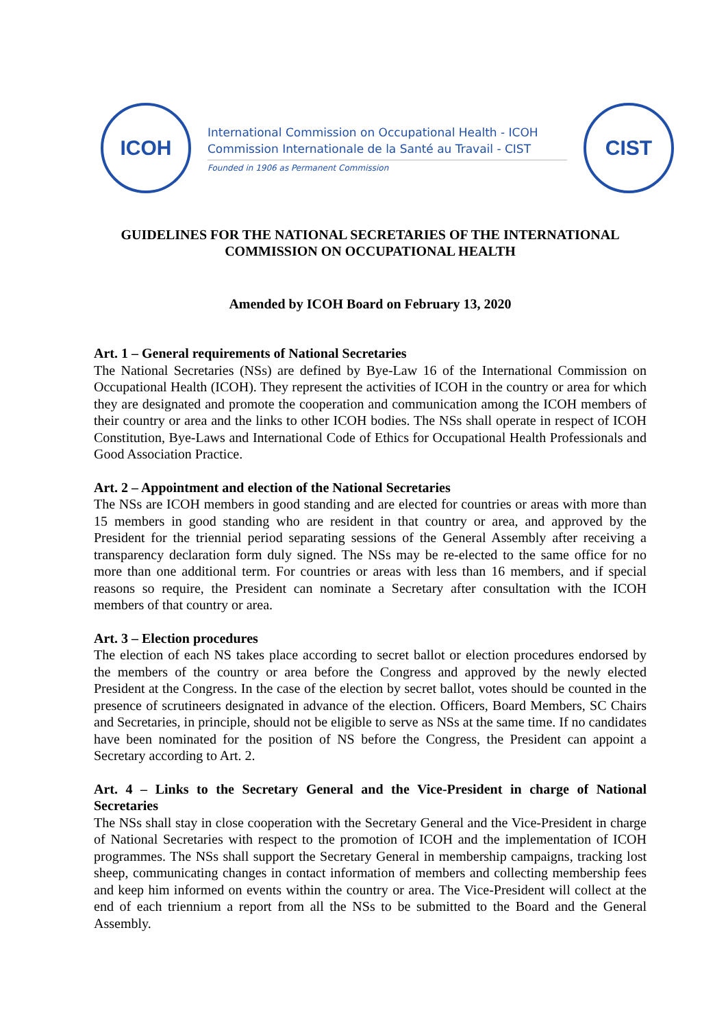ICOH
International Commission on Occupational Health - ICOH
Commission Internationale de la Santé au Travail - CIST
Founded in 1906 as Permanent Commission
CIST
GUIDELINES FOR THE NATIONAL SECRETARIES OF THE INTERNATIONAL COMMISSION ON OCCUPATIONAL HEALTH
Amended by ICOH Board on February 13, 2020
Art. 1 – General requirements of National Secretaries
The National Secretaries (NSs) are defined by Bye-Law 16 of the International Commission on Occupational Health (ICOH). They represent the activities of ICOH in the country or area for which they are designated and promote the cooperation and communication among the ICOH members of their country or area and the links to other ICOH bodies. The NSs shall operate in respect of ICOH Constitution, Bye-Laws and International Code of Ethics for Occupational Health Professionals and Good Association Practice.
Art. 2 – Appointment and election of the National Secretaries
The NSs are ICOH members in good standing and are elected for countries or areas with more than 15 members in good standing who are resident in that country or area, and approved by the President for the triennial period separating sessions of the General Assembly after receiving a transparency declaration form duly signed. The NSs may be re-elected to the same office for no more than one additional term. For countries or areas with less than 16 members, and if special reasons so require, the President can nominate a Secretary after consultation with the ICOH members of that country or area.
Art. 3 – Election procedures
The election of each NS takes place according to secret ballot or election procedures endorsed by the members of the country or area before the Congress and approved by the newly elected President at the Congress. In the case of the election by secret ballot, votes should be counted in the presence of scrutineers designated in advance of the election. Officers, Board Members, SC Chairs and Secretaries, in principle, should not be eligible to serve as NSs at the same time. If no candidates have been nominated for the position of NS before the Congress, the President can appoint a Secretary according to Art. 2.
Art. 4 – Links to the Secretary General and the Vice-President in charge of National Secretaries
The NSs shall stay in close cooperation with the Secretary General and the Vice-President in charge of National Secretaries with respect to the promotion of ICOH and the implementation of ICOH programmes. The NSs shall support the Secretary General in membership campaigns, tracking lost sheep, communicating changes in contact information of members and collecting membership fees and keep him informed on events within the country or area. The Vice-President will collect at the end of each triennium a report from all the NSs to be submitted to the Board and the General Assembly.